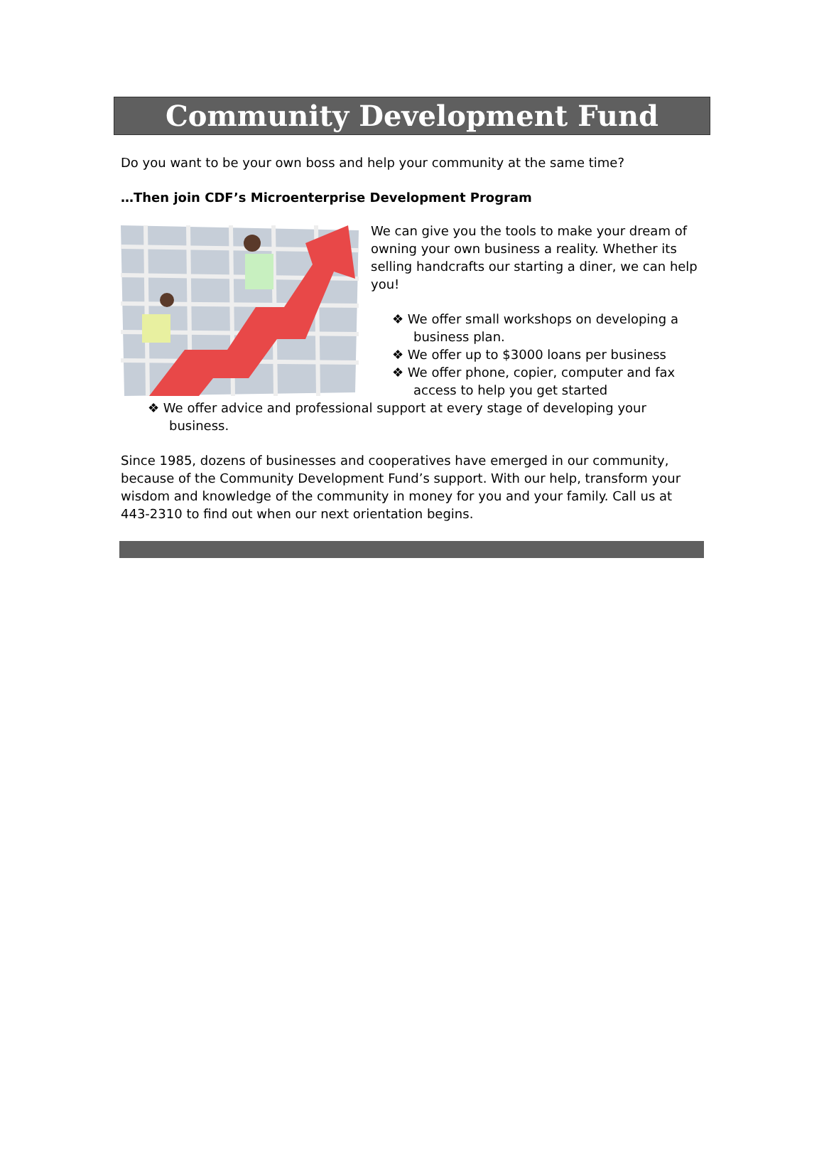Community Development Fund
Do you want to be your own boss and help your community at the same time?
…Then join CDF’s Microenterprise Development Program
We can give you the tools to make your dream of owning your own business a reality. Whether its selling handcrafts our starting a diner, we can help you!
❖ We offer small workshops on developing a business plan.
❖ We offer up to $3000 loans per business
❖ We offer phone, copier, computer and fax access to help you get started
❖ We offer advice and professional support at every stage of developing your business.
Since 1985, dozens of businesses and cooperatives have emerged in our community, because of the Community Development Fund’s support. With our help, transform your wisdom and knowledge of the community in money for you and your family. Call us at 443-2310 to find out when our next orientation begins.